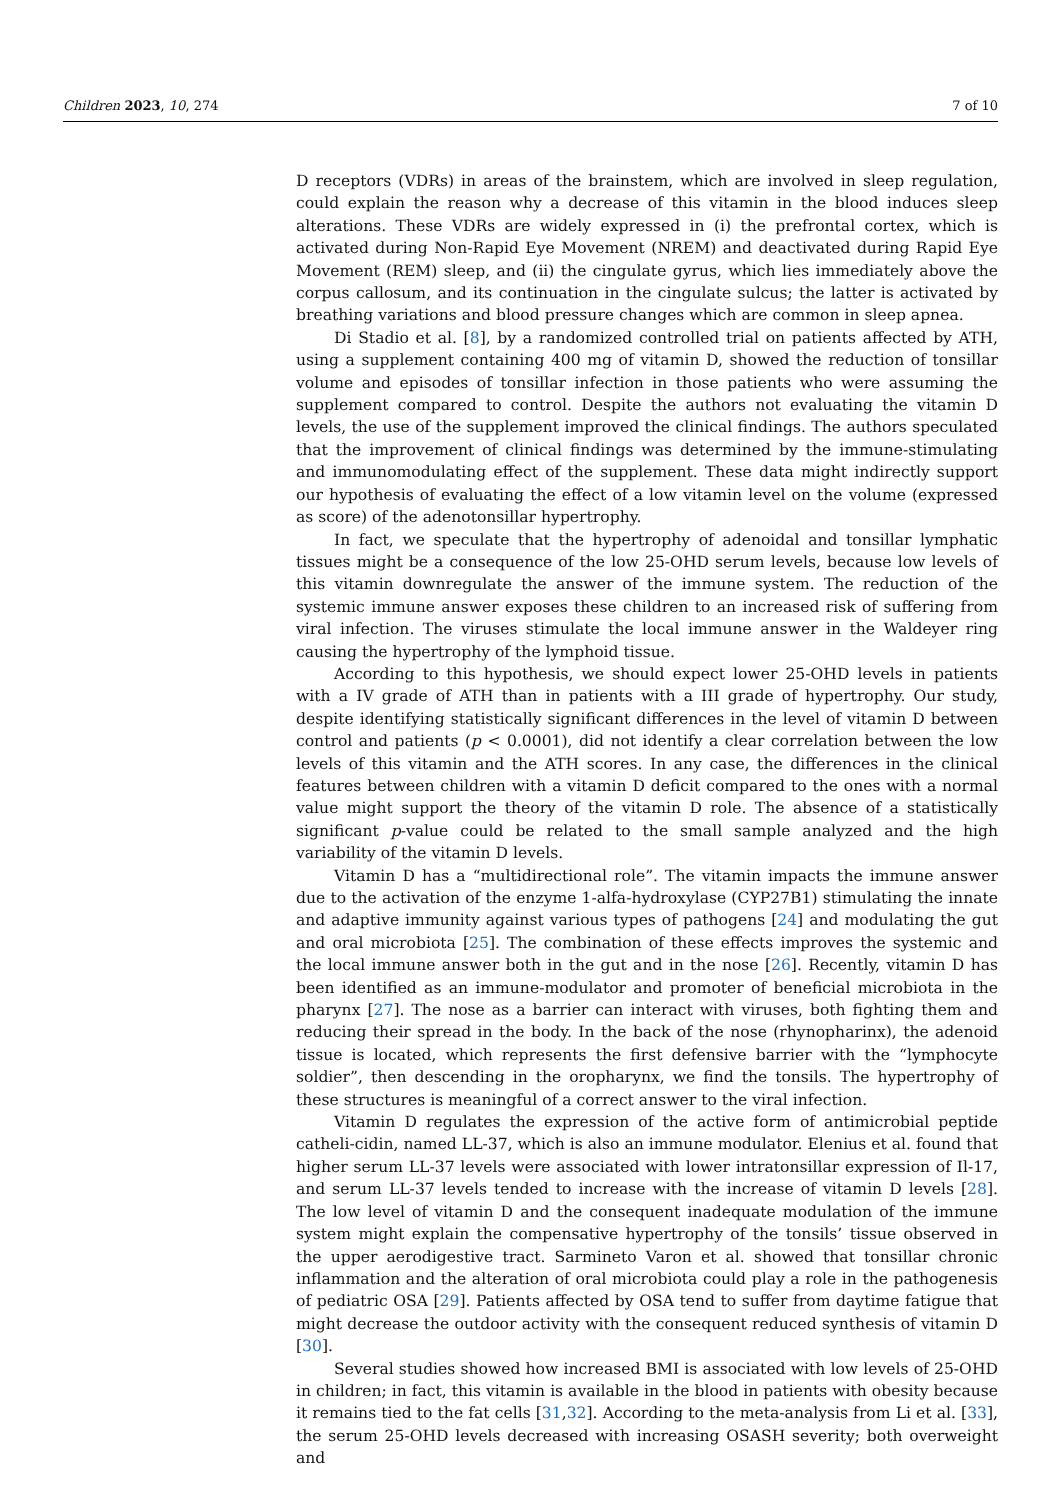Children 2023, 10, 274 7 of 10
D receptors (VDRs) in areas of the brainstem, which are involved in sleep regulation, could explain the reason why a decrease of this vitamin in the blood induces sleep alterations. These VDRs are widely expressed in (i) the prefrontal cortex, which is activated during Non-Rapid Eye Movement (NREM) and deactivated during Rapid Eye Movement (REM) sleep, and (ii) the cingulate gyrus, which lies immediately above the corpus callosum, and its continuation in the cingulate sulcus; the latter is activated by breathing variations and blood pressure changes which are common in sleep apnea.
Di Stadio et al. [8], by a randomized controlled trial on patients affected by ATH, using a supplement containing 400 mg of vitamin D, showed the reduction of tonsillar volume and episodes of tonsillar infection in those patients who were assuming the supplement compared to control. Despite the authors not evaluating the vitamin D levels, the use of the supplement improved the clinical findings. The authors speculated that the improvement of clinical findings was determined by the immune-stimulating and immunomodulating effect of the supplement. These data might indirectly support our hypothesis of evaluating the effect of a low vitamin level on the volume (expressed as score) of the adenotonsillar hypertrophy.
In fact, we speculate that the hypertrophy of adenoidal and tonsillar lymphatic tissues might be a consequence of the low 25-OHD serum levels, because low levels of this vitamin downregulate the answer of the immune system. The reduction of the systemic immune answer exposes these children to an increased risk of suffering from viral infection. The viruses stimulate the local immune answer in the Waldeyer ring causing the hypertrophy of the lymphoid tissue.
According to this hypothesis, we should expect lower 25-OHD levels in patients with a IV grade of ATH than in patients with a III grade of hypertrophy. Our study, despite identifying statistically significant differences in the level of vitamin D between control and patients (p < 0.0001), did not identify a clear correlation between the low levels of this vitamin and the ATH scores. In any case, the differences in the clinical features between children with a vitamin D deficit compared to the ones with a normal value might support the theory of the vitamin D role. The absence of a statistically significant p-value could be related to the small sample analyzed and the high variability of the vitamin D levels.
Vitamin D has a “multidirectional role”. The vitamin impacts the immune answer due to the activation of the enzyme 1-alfa-hydroxylase (CYP27B1) stimulating the innate and adaptive immunity against various types of pathogens [24] and modulating the gut and oral microbiota [25]. The combination of these effects improves the systemic and the local immune answer both in the gut and in the nose [26]. Recently, vitamin D has been identified as an immune-modulator and promoter of beneficial microbiota in the pharynx [27]. The nose as a barrier can interact with viruses, both fighting them and reducing their spread in the body. In the back of the nose (rhynopharinx), the adenoid tissue is located, which represents the first defensive barrier with the “lymphocyte soldier”, then descending in the oropharynx, we find the tonsils. The hypertrophy of these structures is meaningful of a correct answer to the viral infection.
Vitamin D regulates the expression of the active form of antimicrobial peptide catheli-cidin, named LL-37, which is also an immune modulator. Elenius et al. found that higher serum LL-37 levels were associated with lower intratonsillar expression of Il-17, and serum LL-37 levels tended to increase with the increase of vitamin D levels [28]. The low level of vitamin D and the consequent inadequate modulation of the immune system might explain the compensative hypertrophy of the tonsils’ tissue observed in the upper aerodigestive tract. Sarmineto Varon et al. showed that tonsillar chronic inflammation and the alteration of oral microbiota could play a role in the pathogenesis of pediatric OSA [29]. Patients affected by OSA tend to suffer from daytime fatigue that might decrease the outdoor activity with the consequent reduced synthesis of vitamin D [30].
Several studies showed how increased BMI is associated with low levels of 25-OHD in children; in fact, this vitamin is available in the blood in patients with obesity because it remains tied to the fat cells [31,32]. According to the meta-analysis from Li et al. [33], the serum 25-OHD levels decreased with increasing OSASH severity; both overweight and